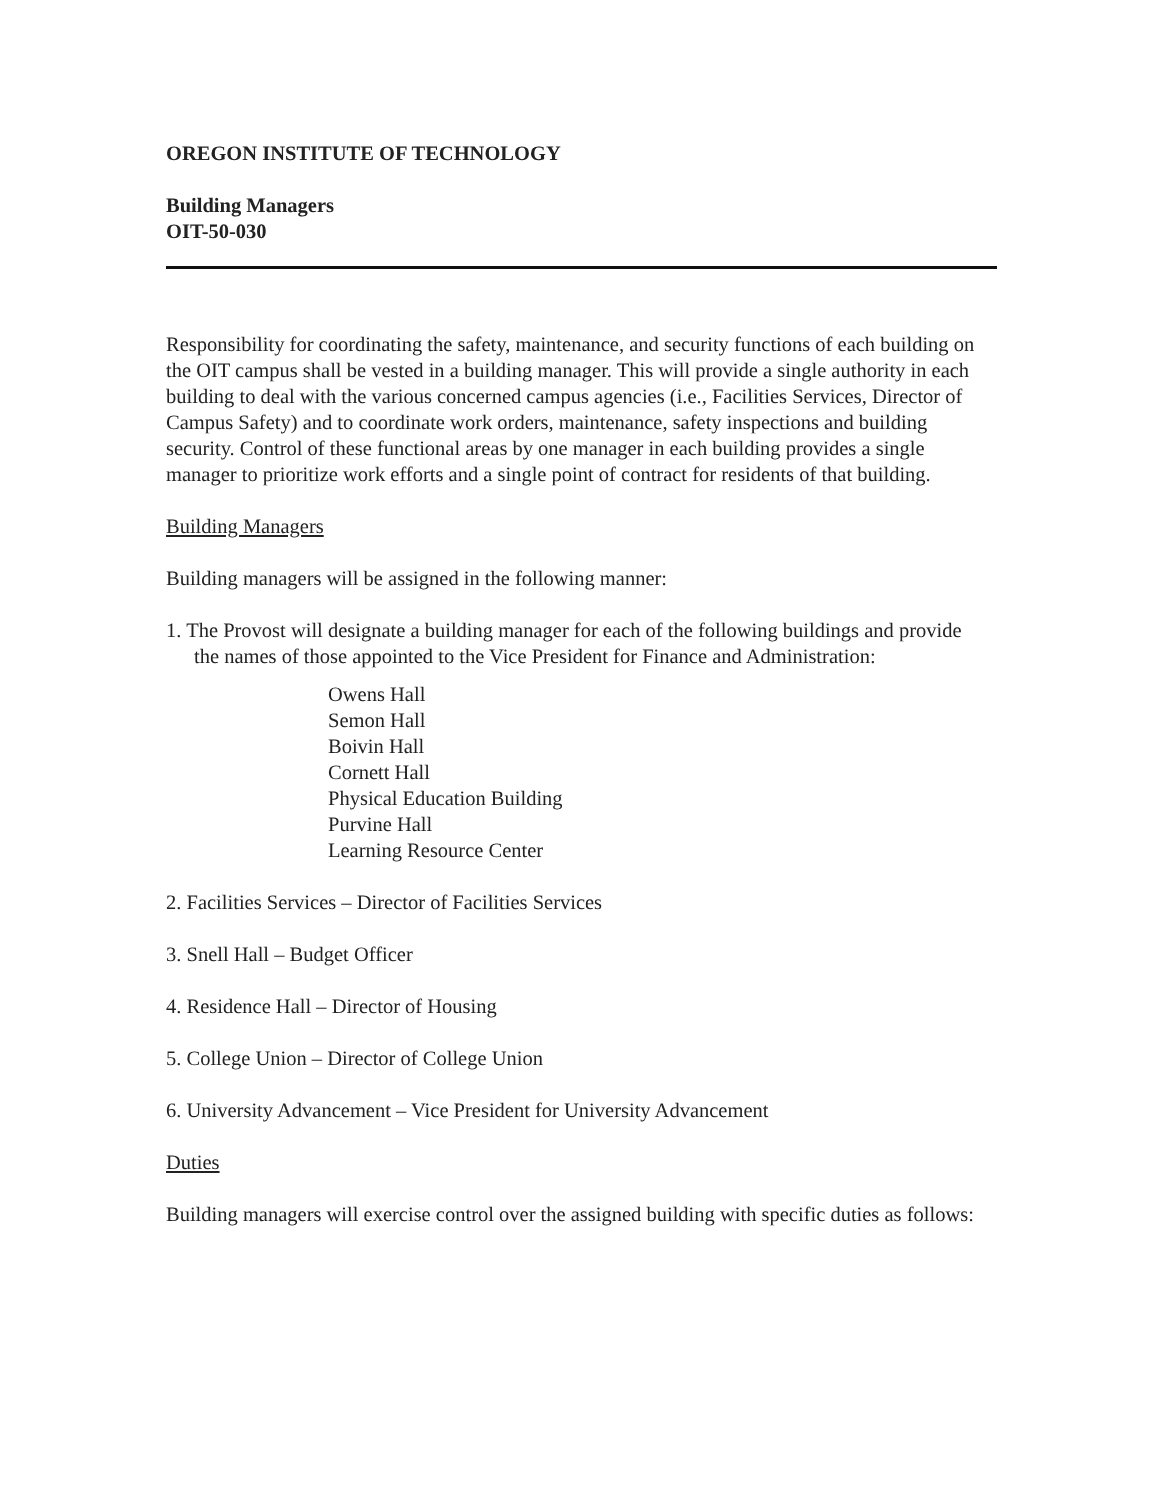OREGON INSTITUTE OF TECHNOLOGY
Building Managers
OIT-50-030
Responsibility for coordinating the safety, maintenance, and security functions of each building on the OIT campus shall be vested in a building manager. This will provide a single authority in each building to deal with the various concerned campus agencies (i.e., Facilities Services, Director of Campus Safety) and to coordinate work orders, maintenance, safety inspections and building security. Control of these functional areas by one manager in each building provides a single manager to prioritize work efforts and a single point of contract for residents of that building.
Building Managers
Building managers will be assigned in the following manner:
1. The Provost will designate a building manager for each of the following buildings and provide the names of those appointed to the Vice President for Finance and Administration:
Owens Hall
Semon Hall
Boivin Hall
Cornett Hall
Physical Education Building
Purvine Hall
Learning Resource Center
2. Facilities Services – Director of Facilities Services
3. Snell Hall – Budget Officer
4. Residence Hall – Director of Housing
5. College Union – Director of College Union
6. University Advancement – Vice President for University Advancement
Duties
Building managers will exercise control over the assigned building with specific duties as follows: